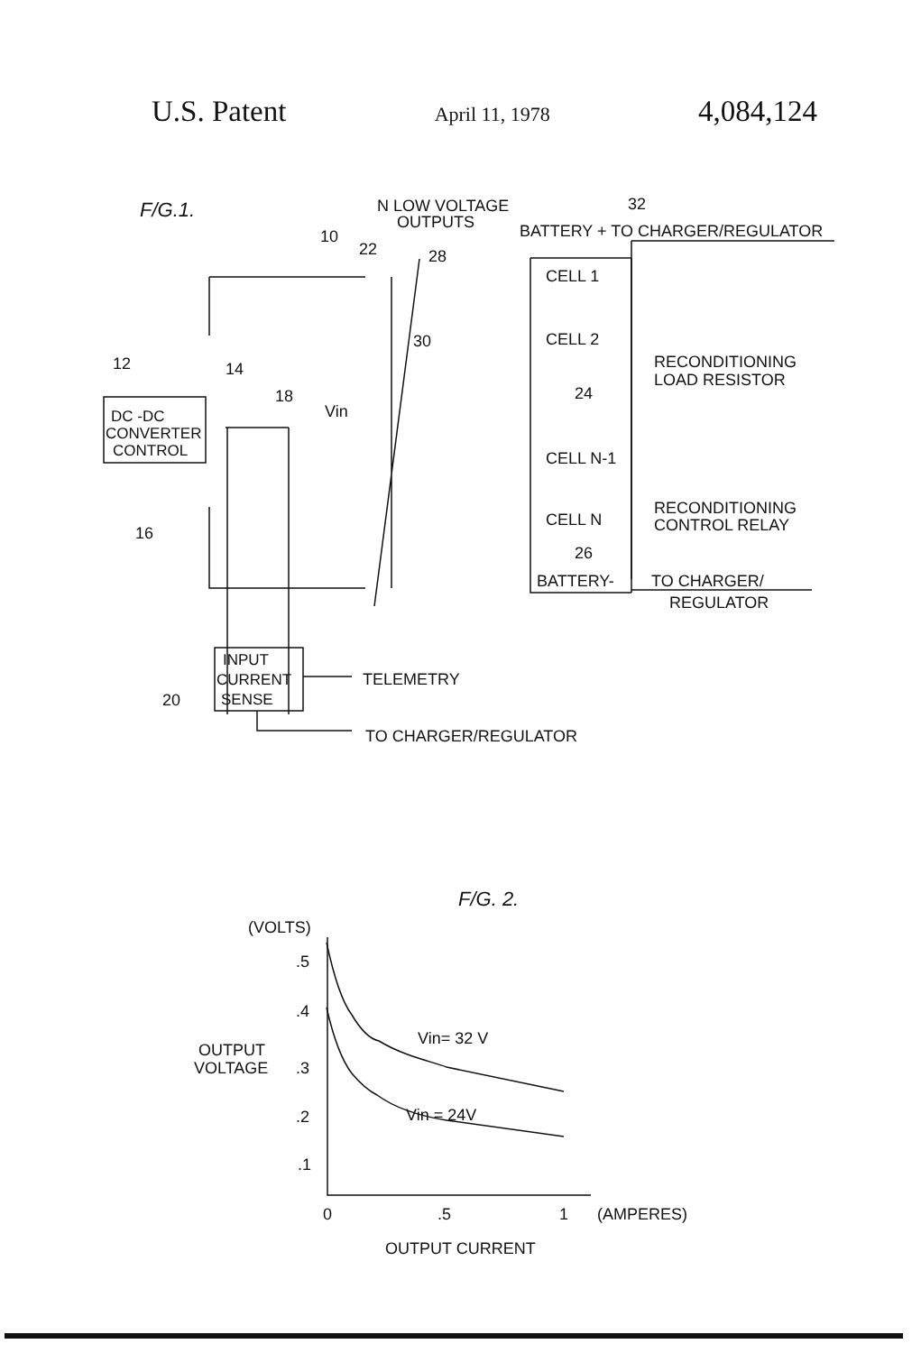U.S. Patent April 11, 1978 4,084,124
F/G.1.
N LOW VOLTAGE
OUTPUTS
32
BATTERY + TO CHARGER/REGULATOR
10
22
28
CELL 1
CELL 2
30
12
14
RECONDITIONING
LOAD RESISTOR
18
Vin
24
DC -DC
CONVERTER
CONTROL
CELL N-1
RECONDITIONING
CONTROL RELAY
CELL N
16
26
BATTERY-
TO CHARGER/
REGULATOR
INPUT
CURRENT
SENSE
TELEMETRY
20
TO CHARGER/REGULATOR
F/G. 2.
(VOLTS)
.5
.4
Vin= 32 V
OUTPUT
VOLTAGE
.3
.2
Vin = 24V
.1
0
.5
1
(AMPERES)
OUTPUT CURRENT